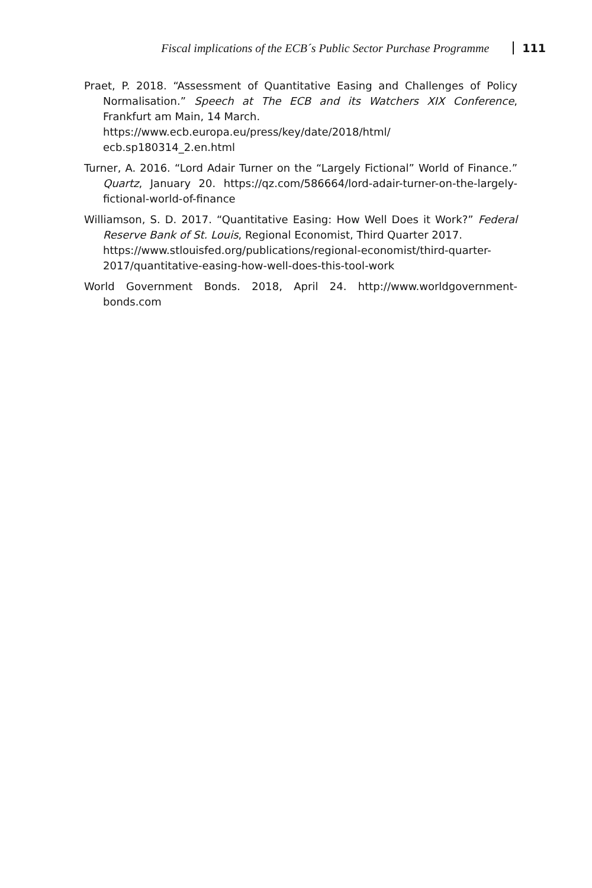Fiscal implications of the ECB´s Public Sector Purchase Programme 111
Praet, P. 2018. “Assessment of Quantitative Easing and Challenges of Policy Normalisation.” Speech at The ECB and its Watchers XIX Conference, Frankfurt am Main, 14 March.
https://www.ecb.europa.eu/press/key/date/2018/html/ ecb.sp180314_2.en.html
Turner, A. 2016. “Lord Adair Turner on the “Largely Fictional” World of Finance.” Quartz, January 20. https://qz.com/586664/lord-adair-turner-on-the-largely-fictional-world-of-finance
Williamson, S. D. 2017. “Quantitative Easing: How Well Does it Work?” Federal Reserve Bank of St. Louis, Regional Economist, Third Quarter 2017.
https://www.stlouisfed.org/publications/regional-economist/third-quarter-2017/quantitative-easing-how-well-does-this-tool-work
World Government Bonds. 2018, April 24. http://www.worldgovernment-bonds.com